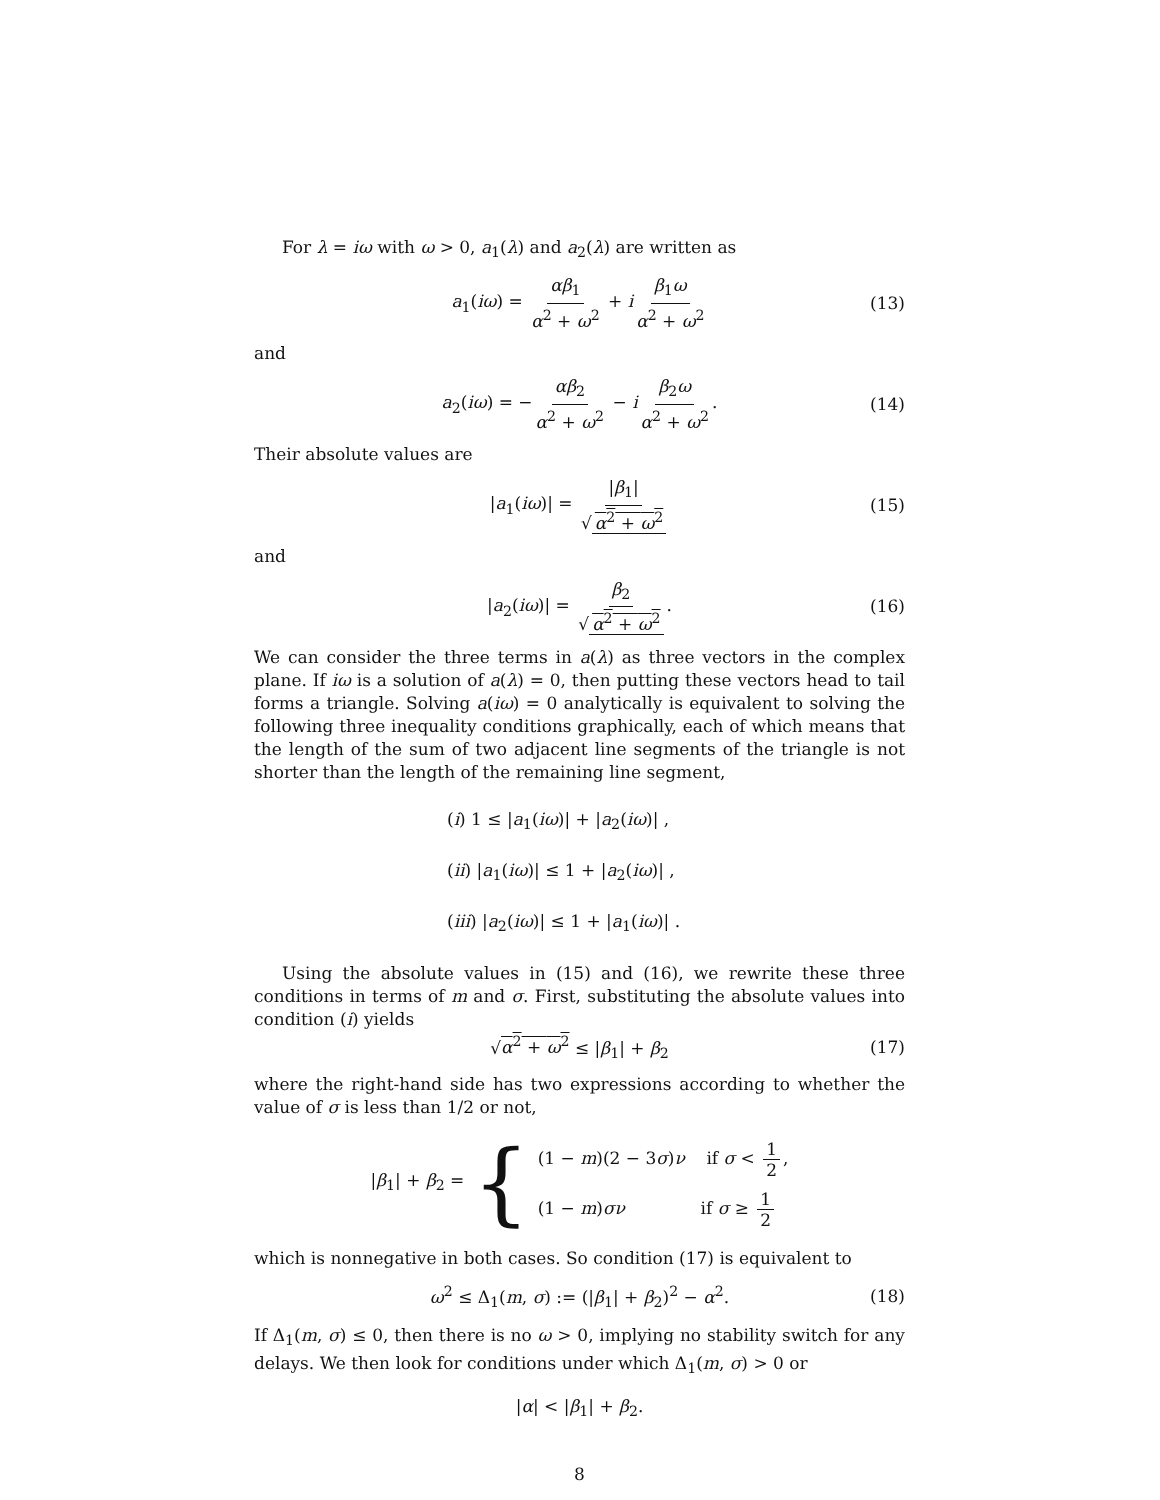For λ = iω with ω > 0, a<sub>1</sub>(λ) and a<sub>2</sub>(λ) are written as
a<sub>1</sub>(iω) = αβ<sub>1</sub> α<sup>2</sup> + ω<sup>2</sup> + i β<sub>1</sub>ω α<sup>2</sup> + ω<sup>2</sup> (13)
and
a<sub>2</sub>(iω) = − αβ<sub>2</sub> α<sup>2</sup> + ω<sup>2</sup> − i β<sub>2</sub>ω α<sup>2</sup> + ω<sup>2</sup>. (14)
Their absolute values are
|a<sub>1</sub>(iω)| = |β<sub>1</sub>| √ α<sup>2</sup> + ω<sup>2</sup> (15)
and
|a<sub>2</sub>(iω)| = β<sub>2</sub> √ α<sup>2</sup> + ω<sup>2</sup>. (16)
We can consider the three terms in a(λ) as three vectors in the complex plane. If iω is a solution of a(λ) = 0, then putting these vectors head to tail forms a triangle. Solving a(iω) = 0 analytically is equivalent to solving the following three inequality conditions graphically, each of which means that the length of the sum of two adjacent line segments of the triangle is not shorter than the length of the remaining line segment,
(i) 1 ≤ |a<sub>1</sub>(iω)| + |a<sub>2</sub>(iω)| ,
(ii) |a<sub>1</sub>(iω)| ≤ 1 + |a<sub>2</sub>(iω)| ,
(iii) |a<sub>2</sub>(iω)| ≤ 1 + |a<sub>1</sub>(iω)| .
Using the absolute values in (15) and (16), we rewrite these three conditions in terms of m and σ. First, substituting the absolute values into condition (i) yields
√α<sup>2</sup> + ω<sup>2</sup> ≤ |β<sub>1</sub>| + β<sub>2</sub> (17)
where the right-hand side has two expressions according to whether the value of σ is less than 1/2 or not,
|β<sub>1</sub>| + β<sub>2</sub> = {
(1 − m)(2 − 3σ)ν if σ < 1 2,
(1 − m)σν if σ ≥ 1 2
which is nonnegative in both cases. So condition (17) is equivalent to
ω<sup>2</sup> ≤ Δ<sub>1</sub>(m, σ) := (|β<sub>1</sub>| + β<sub>2</sub>)<sup>2</sup> − α<sup>2</sup>. (18)
If Δ<sub>1</sub>(m, σ) ≤ 0, then there is no ω > 0, implying no stability switch for any delays. We then look for conditions under which Δ<sub>1</sub>(m, σ) > 0 or
|α| < |β<sub>1</sub>| + β<sub>2</sub>.
8